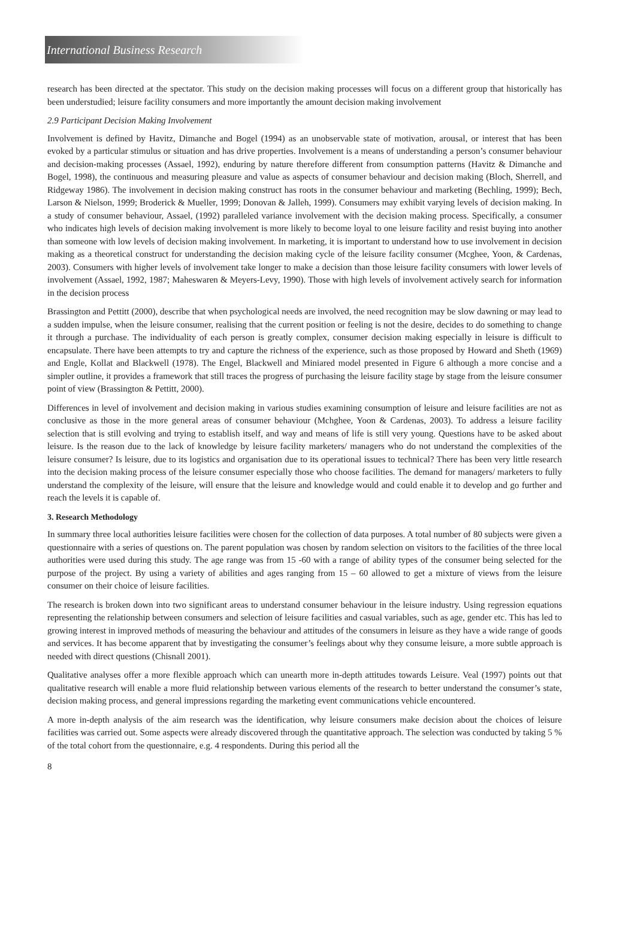International Business Research
research has been directed at the spectator. This study on the decision making processes will focus on a different group that historically has been understudied; leisure facility consumers and more importantly the amount decision making involvement
2.9 Participant Decision Making Involvement
Involvement is defined by Havitz, Dimanche and Bogel (1994) as an unobservable state of motivation, arousal, or interest that has been evoked by a particular stimulus or situation and has drive properties. Involvement is a means of understanding a person’s consumer behaviour and decision-making processes (Assael, 1992), enduring by nature therefore different from consumption patterns (Havitz & Dimanche and Bogel, 1998), the continuous and measuring pleasure and value as aspects of consumer behaviour and decision making (Bloch, Sherrell, and Ridgeway 1986). The involvement in decision making construct has roots in the consumer behaviour and marketing (Bechling, 1999); Bech, Larson & Nielson, 1999; Broderick & Mueller, 1999; Donovan & Jalleh, 1999). Consumers may exhibit varying levels of decision making. In a study of consumer behaviour, Assael, (1992) paralleled variance involvement with the decision making process. Specifically, a consumer who indicates high levels of decision making involvement is more likely to become loyal to one leisure facility and resist buying into another than someone with low levels of decision making involvement. In marketing, it is important to understand how to use involvement in decision making as a theoretical construct for understanding the decision making cycle of the leisure facility consumer (Mcghee, Yoon, & Cardenas, 2003). Consumers with higher levels of involvement take longer to make a decision than those leisure facility consumers with lower levels of involvement (Assael, 1992, 1987; Maheswaren & Meyers-Levy, 1990). Those with high levels of involvement actively search for information in the decision process
Brassington and Pettitt (2000), describe that when psychological needs are involved, the need recognition may be slow dawning or may lead to a sudden impulse, when the leisure consumer, realising that the current position or feeling is not the desire, decides to do something to change it through a purchase. The individuality of each person is greatly complex, consumer decision making especially in leisure is difficult to encapsulate. There have been attempts to try and capture the richness of the experience, such as those proposed by Howard and Sheth (1969) and Engle, Kollat and Blackwell (1978). The Engel, Blackwell and Miniared model presented in Figure 6 although a more concise and a simpler outline, it provides a framework that still traces the progress of purchasing the leisure facility stage by stage from the leisure consumer point of view (Brassington & Pettitt, 2000).
Differences in level of involvement and decision making in various studies examining consumption of leisure and leisure facilities are not as conclusive as those in the more general areas of consumer behaviour (Mchghee, Yoon & Cardenas, 2003). To address a leisure facility selection that is still evolving and trying to establish itself, and way and means of life is still very young. Questions have to be asked about leisure. Is the reason due to the lack of knowledge by leisure facility marketers/ managers who do not understand the complexities of the leisure consumer? Is leisure, due to its logistics and organisation due to its operational issues to technical? There has been very little research into the decision making process of the leisure consumer especially those who choose facilities. The demand for managers/ marketers to fully understand the complexity of the leisure, will ensure that the leisure and knowledge would and could enable it to develop and go further and reach the levels it is capable of.
3. Research Methodology
In summary three local authorities leisure facilities were chosen for the collection of data purposes. A total number of 80 subjects were given a questionnaire with a series of questions on. The parent population was chosen by random selection on visitors to the facilities of the three local authorities were used during this study. The age range was from 15 -60 with a range of ability types of the consumer being selected for the purpose of the project. By using a variety of abilities and ages ranging from 15 – 60 allowed to get a mixture of views from the leisure consumer on their choice of leisure facilities.
The research is broken down into two significant areas to understand consumer behaviour in the leisure industry. Using regression equations representing the relationship between consumers and selection of leisure facilities and casual variables, such as age, gender etc. This has led to growing interest in improved methods of measuring the behaviour and attitudes of the consumers in leisure as they have a wide range of goods and services. It has become apparent that by investigating the consumer’s feelings about why they consume leisure, a more subtle approach is needed with direct questions (Chisnall 2001).
Qualitative analyses offer a more flexible approach which can unearth more in-depth attitudes towards Leisure. Veal (1997) points out that qualitative research will enable a more fluid relationship between various elements of the research to better understand the consumer’s state, decision making process, and general impressions regarding the marketing event communications vehicle encountered.
A more in-depth analysis of the aim research was the identification, why leisure consumers make decision about the choices of leisure facilities was carried out. Some aspects were already discovered through the quantitative approach. The selection was conducted by taking 5 % of the total cohort from the questionnaire, e.g. 4 respondents. During this period all the
8